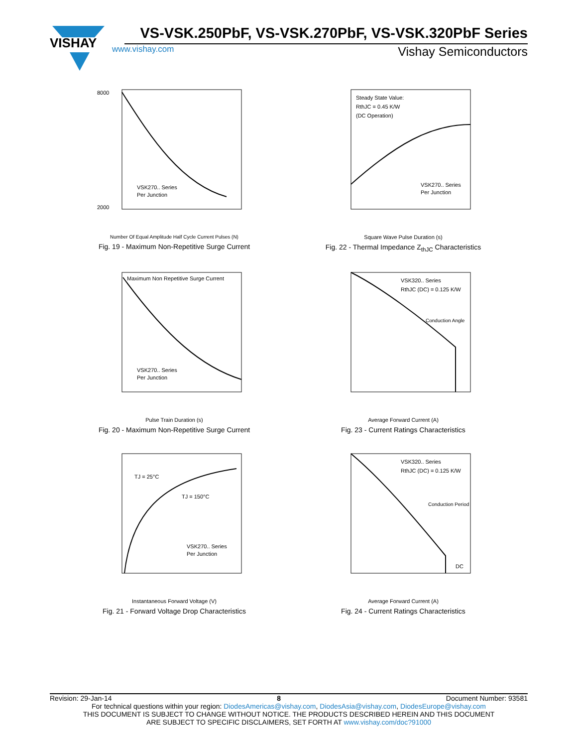VISHAY
VS-VSK.250PbF, VS-VSK.270PbF, VS-VSK.320PbF Series
www.vishay.com Vishay Semiconductors
8000
2000
VSK270.. Series
Per Junction
Number Of Equal Amplitude Half Cycle Current Pulses (N)
Fig. 19 - Maximum Non-Repetitive Surge Current
Steady State Value:
RthJC = 0.45 K/W
(DC Operation)
VSK270.. Series
Per Junction
Square Wave Pulse Duration (s)
Fig. 22 - Thermal Impedance Z<sub>thJC</sub> Characteristics
Maximum Non Repetitive Surge Current
VSK270.. Series
Per Junction
Pulse Train Duration (s)
Fig. 20 - Maximum Non-Repetitive Surge Current
VSK320.. Series
RthJC (DC) = 0.125 K/W
Conduction Angle
Average Forward Current (A)
Fig. 23 - Current Ratings Characteristics
TJ = 25°C
TJ = 150°C
VSK270.. Series
Per Junction
Instantaneous Forward Voltage (V)
Fig. 21 - Forward Voltage Drop Characteristics
VSK320.. Series
RthJC (DC) = 0.125 K/W
Conduction Period
DC
Average Forward Current (A)
Fig. 24 - Current Ratings Characteristics
Revision: 29-Jan-14 8 Document Number: 93581
For technical questions within your region: DiodesAmericas@vishay.com, DiodesAsia@vishay.com, DiodesEurope@vishay.com
THIS DOCUMENT IS SUBJECT TO CHANGE WITHOUT NOTICE. THE PRODUCTS DESCRIBED HEREIN AND THIS DOCUMENT
ARE SUBJECT TO SPECIFIC DISCLAIMERS, SET FORTH AT www.vishay.com/doc?91000